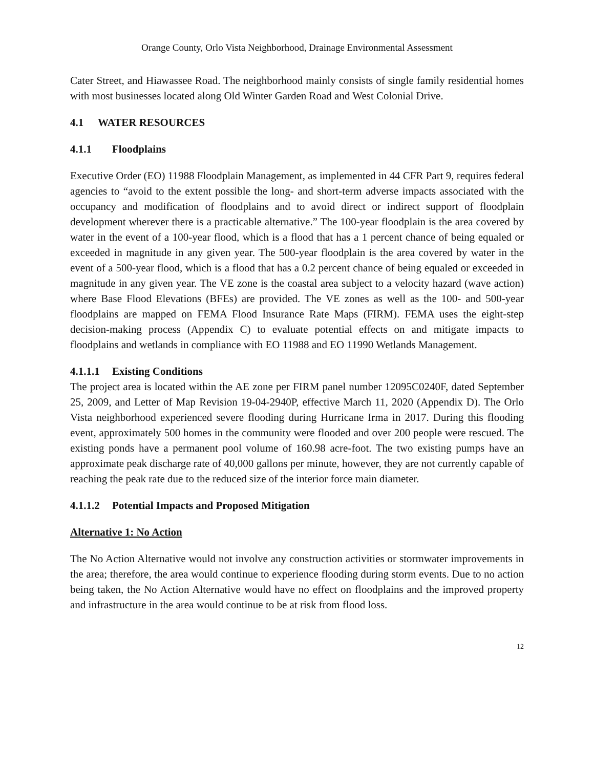Orange County, Orlo Vista Neighborhood, Drainage Environmental Assessment
Cater Street, and Hiawassee Road. The neighborhood mainly consists of single family residential homes with most businesses located along Old Winter Garden Road and West Colonial Drive.
4.1 WATER RESOURCES
4.1.1 Floodplains
Executive Order (EO) 11988 Floodplain Management, as implemented in 44 CFR Part 9, requires federal agencies to “avoid to the extent possible the long- and short-term adverse impacts associated with the occupancy and modification of floodplains and to avoid direct or indirect support of floodplain development wherever there is a practicable alternative.” The 100-year floodplain is the area covered by water in the event of a 100-year flood, which is a flood that has a 1 percent chance of being equaled or exceeded in magnitude in any given year. The 500-year floodplain is the area covered by water in the event of a 500-year flood, which is a flood that has a 0.2 percent chance of being equaled or exceeded in magnitude in any given year. The VE zone is the coastal area subject to a velocity hazard (wave action) where Base Flood Elevations (BFEs) are provided. The VE zones as well as the 100- and 500-year floodplains are mapped on FEMA Flood Insurance Rate Maps (FIRM). FEMA uses the eight-step decision-making process (Appendix C) to evaluate potential effects on and mitigate impacts to floodplains and wetlands in compliance with EO 11988 and EO 11990 Wetlands Management.
4.1.1.1 Existing Conditions
The project area is located within the AE zone per FIRM panel number 12095C0240F, dated September 25, 2009, and Letter of Map Revision 19-04-2940P, effective March 11, 2020 (Appendix D). The Orlo Vista neighborhood experienced severe flooding during Hurricane Irma in 2017. During this flooding event, approximately 500 homes in the community were flooded and over 200 people were rescued. The existing ponds have a permanent pool volume of 160.98 acre-foot. The two existing pumps have an approximate peak discharge rate of 40,000 gallons per minute, however, they are not currently capable of reaching the peak rate due to the reduced size of the interior force main diameter.
4.1.1.2 Potential Impacts and Proposed Mitigation
Alternative 1: No Action
The No Action Alternative would not involve any construction activities or stormwater improvements in the area; therefore, the area would continue to experience flooding during storm events. Due to no action being taken, the No Action Alternative would have no effect on floodplains and the improved property and infrastructure in the area would continue to be at risk from flood loss.
12